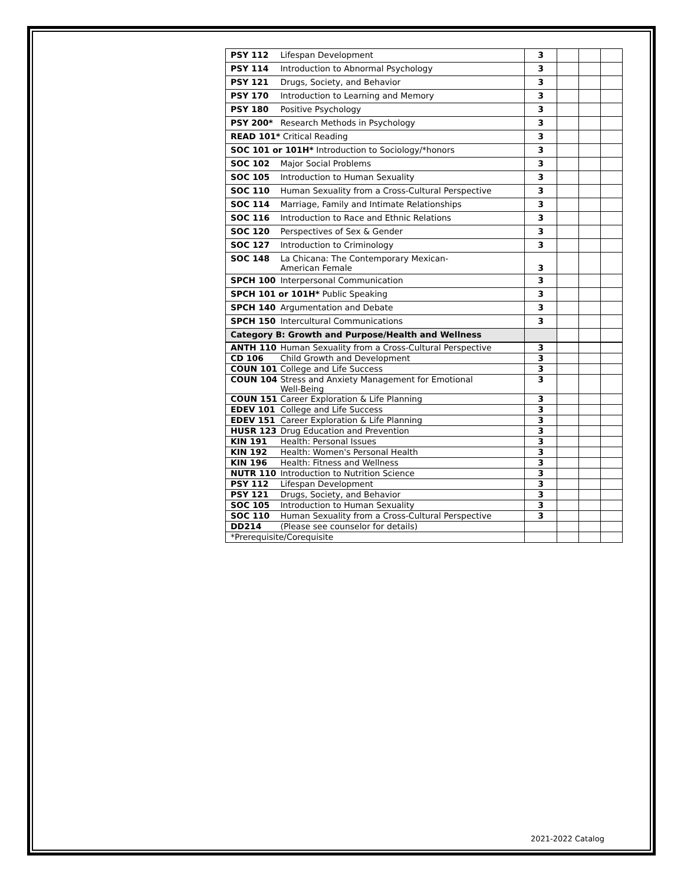| PSY 112 Lifespan Development | 3 | | | |
| PSY 114 Introduction to Abnormal Psychology | 3 | | | |
| PSY 121 Drugs, Society, and Behavior | 3 | | | |
| PSY 170 Introduction to Learning and Memory | 3 | | | |
| PSY 180 Positive Psychology | 3 | | | |
| PSY 200* Research Methods in Psychology | 3 | | | |
| READ 101* Critical Reading | 3 | | | |
| SOC 101 or 101H* Introduction to Sociology/*honors | 3 | | | |
| SOC 102 Major Social Problems | 3 | | | |
| SOC 105 Introduction to Human Sexuality | 3 | | | |
| SOC 110 Human Sexuality from a Cross-Cultural Perspective | 3 | | | |
| SOC 114 Marriage, Family and Intimate Relationships | 3 | | | |
| SOC 116 Introduction to Race and Ethnic Relations | 3 | | | |
| SOC 120 Perspectives of Sex & Gender | 3 | | | |
| SOC 127 Introduction to Criminology | 3 | | | |
| SOC 148 La Chicana: The Contemporary Mexican- American Female | 3 | | | |
| SPCH 100 Interpersonal Communication | 3 | | | |
| SPCH 101 or 101H* Public Speaking | 3 | | | |
| SPCH 140 Argumentation and Debate | 3 | | | |
| SPCH 150 Intercultural Communications | 3 | | | |
| Category B: Growth and Purpose/Health and Wellness | | | | |
| ANTH 110 Human Sexuality from a Cross-Cultural Perspective | 3 | | | |
| CD 106 Child Growth and Development | 3 | | | |
| COUN 101 College and Life Success | 3 | | | |
| COUN 104 Stress and Anxiety Management for Emotional Well-Being | 3 | | | |
| COUN 151 Career Exploration & Life Planning | 3 | | | |
| EDEV 101 College and Life Success | 3 | | | |
| EDEV 151 Career Exploration & Life Planning | 3 | | | |
| HUSR 123 Drug Education and Prevention | 3 | | | |
| KIN 191 Health: Personal Issues | 3 | | | |
| KIN 192 Health: Women's Personal Health | 3 | | | |
| KIN 196 Health: Fitness and Wellness | 3 | | | |
| NUTR 110 Introduction to Nutrition Science | 3 | | | |
| PSY 112 Lifespan Development | 3 | | | |
| PSY 121 Drugs, Society, and Behavior | 3 | | | |
| SOC 105 Introduction to Human Sexuality | 3 | | | |
| SOC 110 Human Sexuality from a Cross-Cultural Perspective | 3 | | | |
| DD214 (Please see counselor for details) | | | | |
| *Prerequisite/Corequisite | | | | |
2021-2022 Catalog